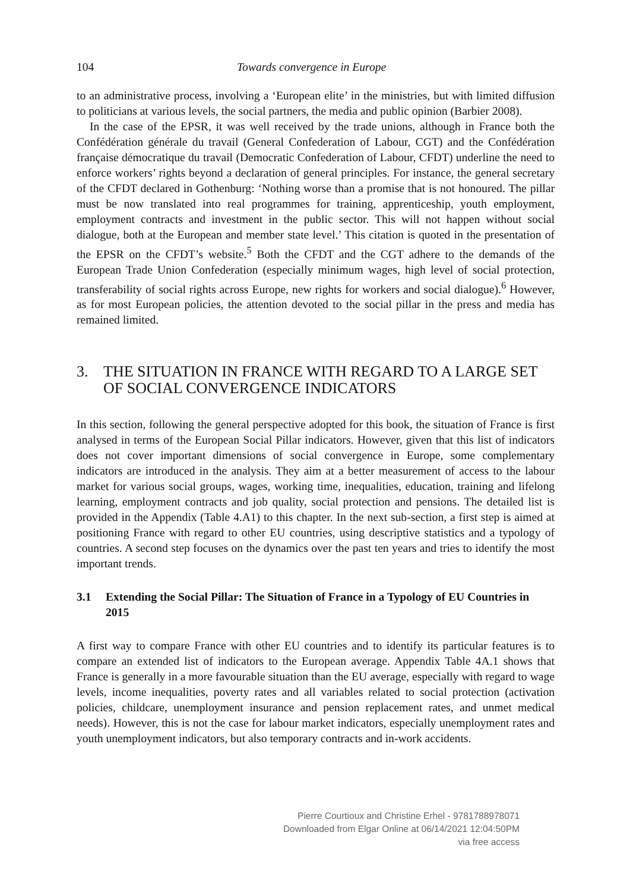104 Towards convergence in Europe
to an administrative process, involving a ‘European elite’ in the ministries, but with limited diffusion to politicians at various levels, the social partners, the media and public opinion (Barbier 2008).
In the case of the EPSR, it was well received by the trade unions, although in France both the Confédération générale du travail (General Confederation of Labour, CGT) and the Confédération française démocratique du travail (Democratic Confederation of Labour, CFDT) underline the need to enforce workers’ rights beyond a declaration of general principles. For instance, the general secretary of the CFDT declared in Gothenburg: ‘Nothing worse than a promise that is not honoured. The pillar must be now translated into real programmes for training, apprenticeship, youth employment, employment contracts and investment in the public sector. This will not happen without social dialogue, both at the European and member state level.’ This citation is quoted in the presentation of the EPSR on the CFDT’s website.<sup>5</sup> Both the CFDT and the CGT adhere to the demands of the European Trade Union Confederation (especially minimum wages, high level of social protection, transferability of social rights across Europe, new rights for workers and social dialogue).<sup>6</sup> However, as for most European policies, the attention devoted to the social pillar in the press and media has remained limited.
3. THE SITUATION IN FRANCE WITH REGARD TO A LARGE SET OF SOCIAL CONVERGENCE INDICATORS
In this section, following the general perspective adopted for this book, the situation of France is first analysed in terms of the European Social Pillar indicators. However, given that this list of indicators does not cover important dimensions of social convergence in Europe, some complementary indicators are introduced in the analysis. They aim at a better measurement of access to the labour market for various social groups, wages, working time, inequalities, education, training and lifelong learning, employment contracts and job quality, social protection and pensions. The detailed list is provided in the Appendix (Table 4.A1) to this chapter. In the next sub-section, a first step is aimed at positioning France with regard to other EU countries, using descriptive statistics and a typology of countries. A second step focuses on the dynamics over the past ten years and tries to identify the most important trends.
3.1 Extending the Social Pillar: The Situation of France in a Typology of EU Countries in 2015
A first way to compare France with other EU countries and to identify its particular features is to compare an extended list of indicators to the European average. Appendix Table 4A.1 shows that France is generally in a more favourable situation than the EU average, especially with regard to wage levels, income inequalities, poverty rates and all variables related to social protection (activation policies, childcare, unemployment insurance and pension replacement rates, and unmet medical needs). However, this is not the case for labour market indicators, especially unemployment rates and youth unemployment indicators, but also temporary contracts and in-work accidents.
Pierre Courtioux and Christine Erhel - 9781788978071
Downloaded from Elgar Online at 06/14/2021 12:04:50PM
via free access